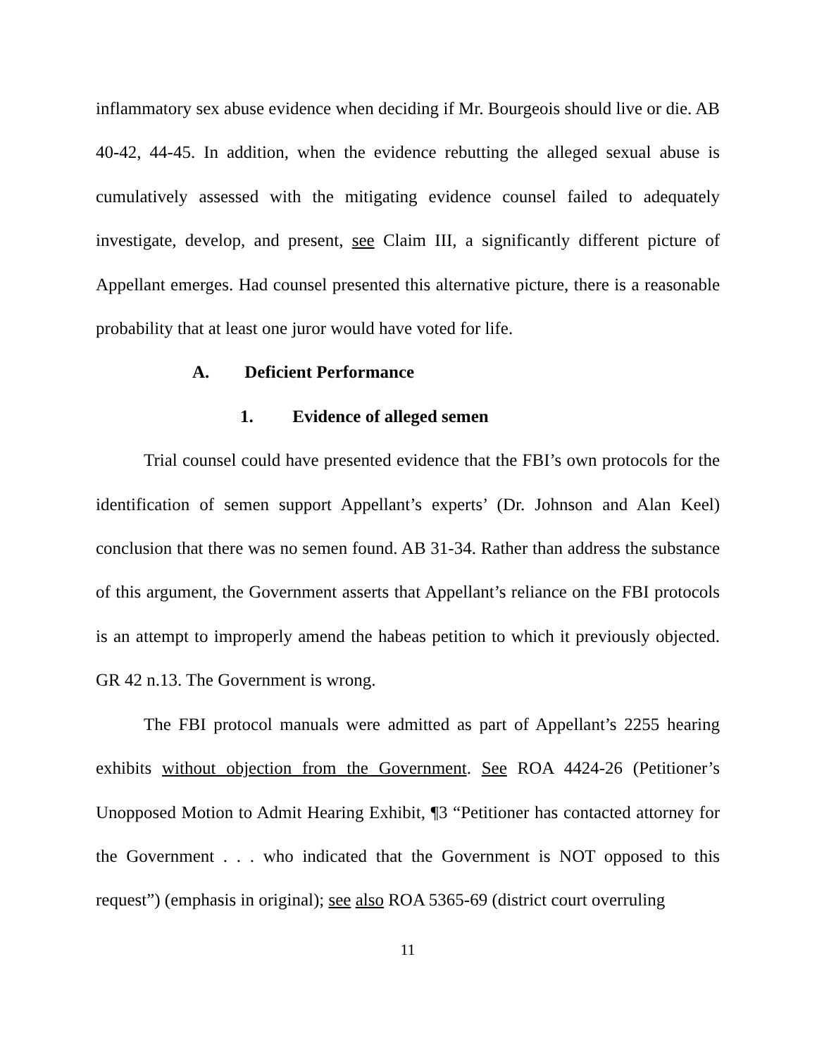inflammatory sex abuse evidence when deciding if Mr. Bourgeois should live or die. AB 40-42, 44-45. In addition, when the evidence rebutting the alleged sexual abuse is cumulatively assessed with the mitigating evidence counsel failed to adequately investigate, develop, and present, see Claim III, a significantly different picture of Appellant emerges. Had counsel presented this alternative picture, there is a reasonable probability that at least one juror would have voted for life.
A. Deficient Performance
1. Evidence of alleged semen
Trial counsel could have presented evidence that the FBI’s own protocols for the identification of semen support Appellant’s experts’ (Dr. Johnson and Alan Keel) conclusion that there was no semen found. AB 31-34. Rather than address the substance of this argument, the Government asserts that Appellant’s reliance on the FBI protocols is an attempt to improperly amend the habeas petition to which it previously objected. GR 42 n.13. The Government is wrong.
The FBI protocol manuals were admitted as part of Appellant’s 2255 hearing exhibits without objection from the Government. See ROA 4424-26 (Petitioner’s Unopposed Motion to Admit Hearing Exhibit, ¶3 “Petitioner has contacted attorney for the Government . . . who indicated that the Government is NOT opposed to this request”) (emphasis in original); see also ROA 5365-69 (district court overruling
11